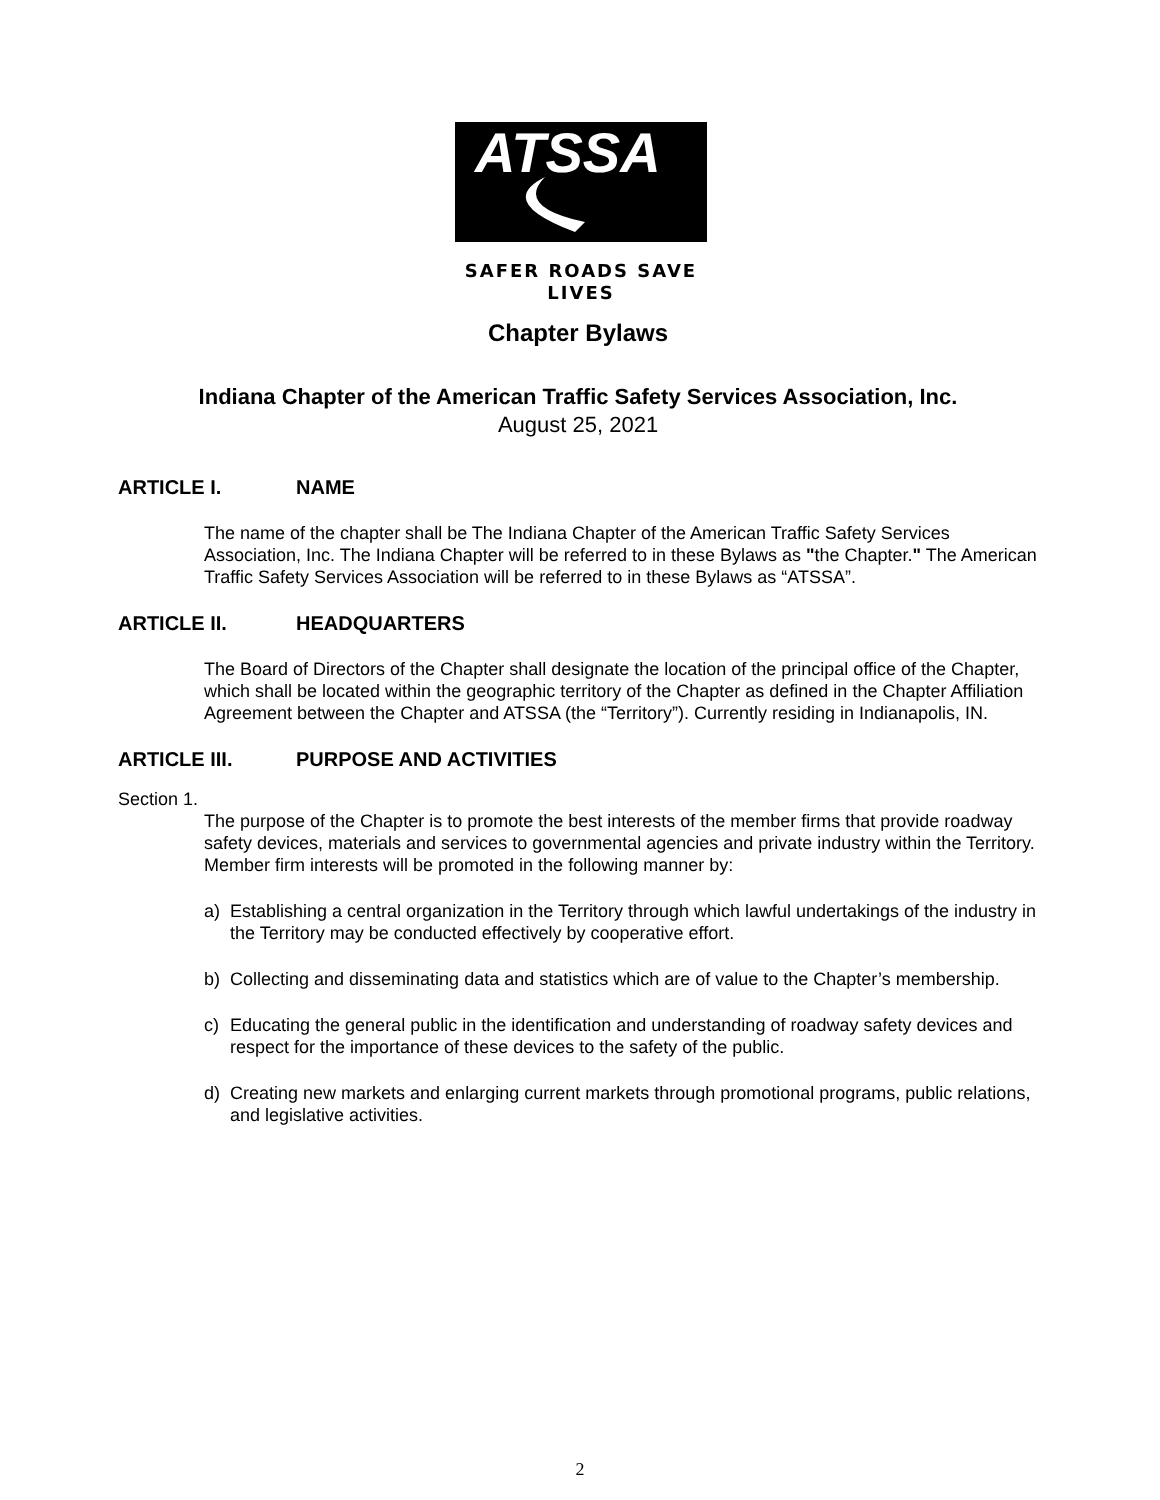ATSSA
SAFER ROADS SAVE LIVES
Chapter Bylaws
Indiana Chapter of the American Traffic Safety Services Association, Inc.
August 25, 2021
ARTICLE I. NAME
The name of the chapter shall be The Indiana Chapter of the American Traffic Safety Services Association, Inc. The Indiana Chapter will be referred to in these Bylaws as "the Chapter." The American Traffic Safety Services Association will be referred to in these Bylaws as “ATSSA”.
ARTICLE II. HEADQUARTERS
The Board of Directors of the Chapter shall designate the location of the principal office of the Chapter, which shall be located within the geographic territory of the Chapter as defined in the Chapter Affiliation Agreement between the Chapter and ATSSA (the “Territory”). Currently residing in Indianapolis, IN.
ARTICLE III. PURPOSE AND ACTIVITIES
Section 1.
The purpose of the Chapter is to promote the best interests of the member firms that provide roadway safety devices, materials and services to governmental agencies and private industry within the Territory. Member firm interests will be promoted in the following manner by:
a) Establishing a central organization in the Territory through which lawful undertakings of the industry in the Territory may be conducted effectively by cooperative effort.
b) Collecting and disseminating data and statistics which are of value to the Chapter’s membership.
c) Educating the general public in the identification and understanding of roadway safety devices and respect for the importance of these devices to the safety of the public.
d) Creating new markets and enlarging current markets through promotional programs, public relations, and legislative activities.
2